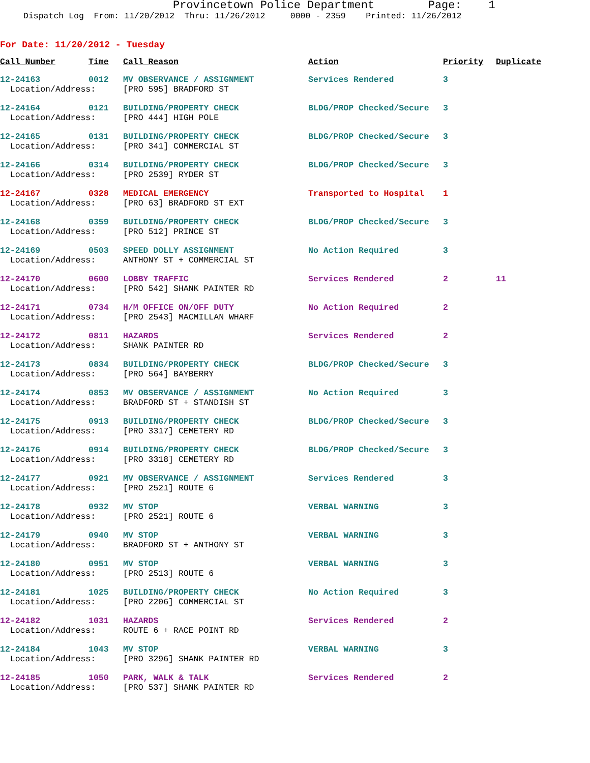Provincetown Police Department Page: 1
Dispatch Log From: 11/20/2012 Thru: 11/26/2012 0000 - 2359 Printed: 11/26/2012
For Date: 11/20/2012 - Tuesday
| Call Number | Time | Call Reason | Action | Priority | Duplicate |
| --- | --- | --- | --- | --- | --- |
| 12-24163 | 0012 | MV OBSERVANCE / ASSIGNMENT | Services Rendered | 3 | |
| Location/Address: | | [PRO 595] BRADFORD ST | | | |
| 12-24164 | 0121 | BUILDING/PROPERTY CHECK | BLDG/PROP Checked/Secure | 3 | |
| Location/Address: | | [PRO 444] HIGH POLE | | | |
| 12-24165 | 0131 | BUILDING/PROPERTY CHECK | BLDG/PROP Checked/Secure | 3 | |
| Location/Address: | | [PRO 341] COMMERCIAL ST | | | |
| 12-24166 | 0314 | BUILDING/PROPERTY CHECK | BLDG/PROP Checked/Secure | 3 | |
| Location/Address: | | [PRO 2539] RYDER ST | | | |
| 12-24167 | 0328 | MEDICAL EMERGENCY | Transported to Hospital | 1 | |
| Location/Address: | | [PRO 63] BRADFORD ST EXT | | | |
| 12-24168 | 0359 | BUILDING/PROPERTY CHECK | BLDG/PROP Checked/Secure | 3 | |
| Location/Address: | | [PRO 512] PRINCE ST | | | |
| 12-24169 | 0503 | SPEED DOLLY ASSIGNMENT | No Action Required | 3 | |
| Location/Address: | | ANTHONY ST + COMMERCIAL ST | | | |
| 12-24170 | 0600 | LOBBY TRAFFIC | Services Rendered | 2 | 11 |
| Location/Address: | | [PRO 542] SHANK PAINTER RD | | | |
| 12-24171 | 0734 | H/M OFFICE ON/OFF DUTY | No Action Required | 2 | |
| Location/Address: | | [PRO 2543] MACMILLAN WHARF | | | |
| 12-24172 | 0811 | HAZARDS | Services Rendered | 2 | |
| Location/Address: | | SHANK PAINTER RD | | | |
| 12-24173 | 0834 | BUILDING/PROPERTY CHECK | BLDG/PROP Checked/Secure | 3 | |
| Location/Address: | | [PRO 564] BAYBERRY | | | |
| 12-24174 | 0853 | MV OBSERVANCE / ASSIGNMENT | No Action Required | 3 | |
| Location/Address: | | BRADFORD ST + STANDISH ST | | | |
| 12-24175 | 0913 | BUILDING/PROPERTY CHECK | BLDG/PROP Checked/Secure | 3 | |
| Location/Address: | | [PRO 3317] CEMETERY RD | | | |
| 12-24176 | 0914 | BUILDING/PROPERTY CHECK | BLDG/PROP Checked/Secure | 3 | |
| Location/Address: | | [PRO 3318] CEMETERY RD | | | |
| 12-24177 | 0921 | MV OBSERVANCE / ASSIGNMENT | Services Rendered | 3 | |
| Location/Address: | | [PRO 2521] ROUTE 6 | | | |
| 12-24178 | 0932 | MV STOP | VERBAL WARNING | 3 | |
| Location/Address: | | [PRO 2521] ROUTE 6 | | | |
| 12-24179 | 0940 | MV STOP | VERBAL WARNING | 3 | |
| Location/Address: | | BRADFORD ST + ANTHONY ST | | | |
| 12-24180 | 0951 | MV STOP | VERBAL WARNING | 3 | |
| Location/Address: | | [PRO 2513] ROUTE 6 | | | |
| 12-24181 | 1025 | BUILDING/PROPERTY CHECK | No Action Required | 3 | |
| Location/Address: | | [PRO 2206] COMMERCIAL ST | | | |
| 12-24182 | 1031 | HAZARDS | Services Rendered | 2 | |
| Location/Address: | | ROUTE 6 + RACE POINT RD | | | |
| 12-24184 | 1043 | MV STOP | VERBAL WARNING | 3 | |
| Location/Address: | | [PRO 3296] SHANK PAINTER RD | | | |
| 12-24185 | 1050 | PARK, WALK & TALK | Services Rendered | 2 | |
| Location/Address: | | [PRO 537] SHANK PAINTER RD | | | |